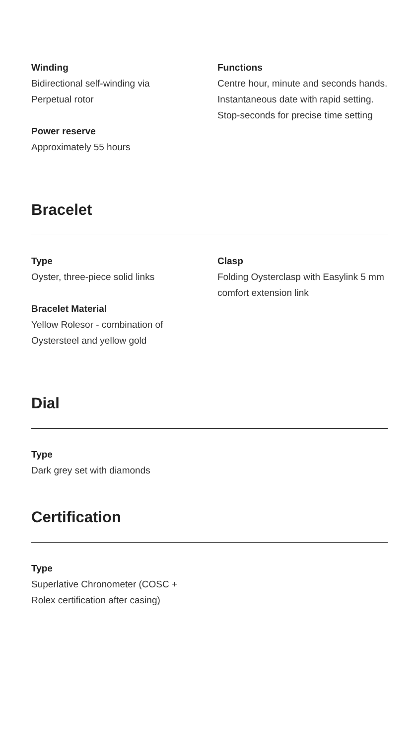Winding
Bidirectional self-winding via
Perpetual rotor
Power reserve
Approximately 55 hours
Functions
Centre hour, minute and seconds hands. Instantaneous date with rapid setting. Stop-seconds for precise time setting
Bracelet
Type
Oyster, three-piece solid links
Bracelet Material
Yellow Rolesor - combination of
Oystersteel and yellow gold
Clasp
Folding Oysterclasp with Easylink 5 mm comfort extension link
Dial
Type
Dark grey set with diamonds
Certification
Type
Superlative Chronometer (COSC +
Rolex certification after casing)